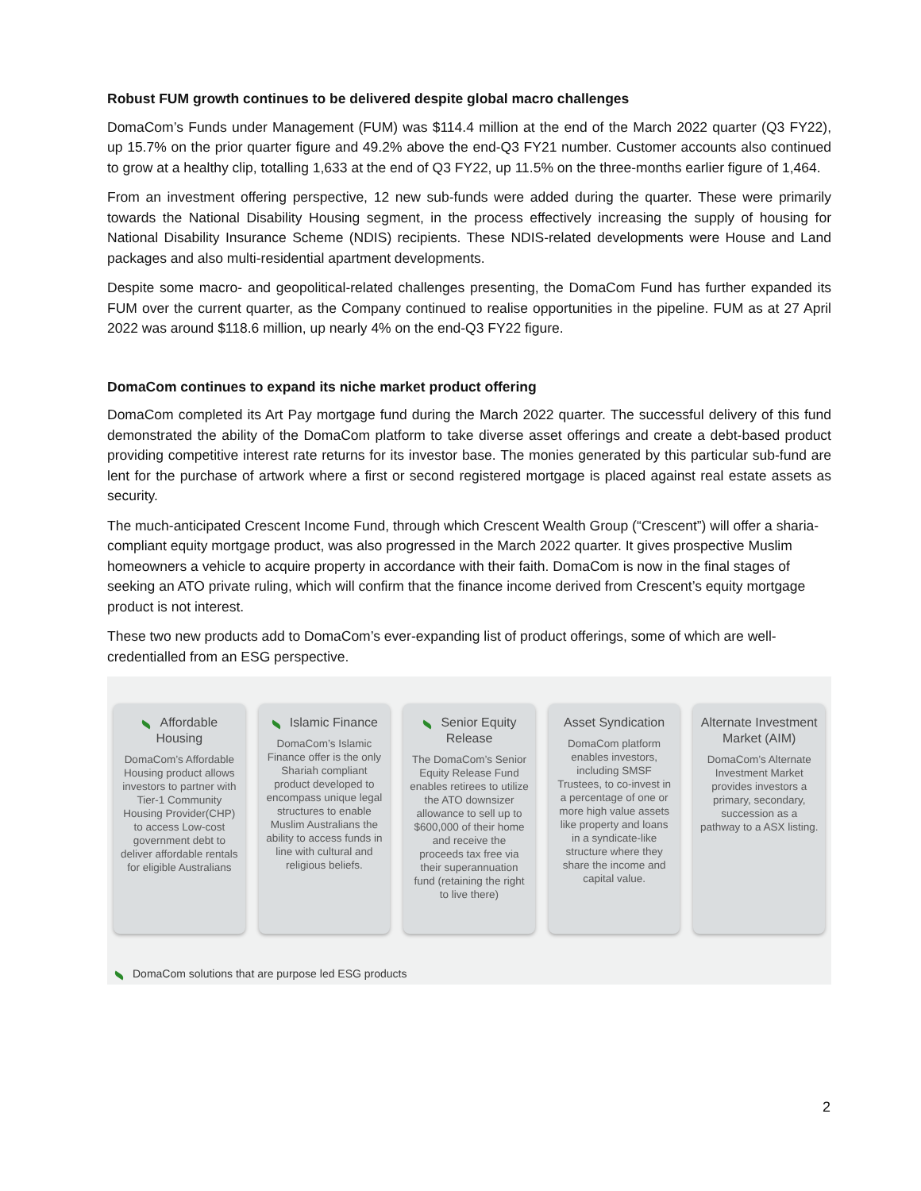Robust FUM growth continues to be delivered despite global macro challenges
DomaCom’s Funds under Management (FUM) was $114.4 million at the end of the March 2022 quarter (Q3 FY22), up 15.7% on the prior quarter figure and 49.2% above the end-Q3 FY21 number. Customer accounts also continued to grow at a healthy clip, totalling 1,633 at the end of Q3 FY22, up 11.5% on the three-months earlier figure of 1,464.
From an investment offering perspective, 12 new sub-funds were added during the quarter. These were primarily towards the National Disability Housing segment, in the process effectively increasing the supply of housing for National Disability Insurance Scheme (NDIS) recipients. These NDIS-related developments were House and Land packages and also multi-residential apartment developments.
Despite some macro- and geopolitical-related challenges presenting, the DomaCom Fund has further expanded its FUM over the current quarter, as the Company continued to realise opportunities in the pipeline. FUM as at 27 April 2022 was around $118.6 million, up nearly 4% on the end-Q3 FY22 figure.
DomaCom continues to expand its niche market product offering
DomaCom completed its Art Pay mortgage fund during the March 2022 quarter. The successful delivery of this fund demonstrated the ability of the DomaCom platform to take diverse asset offerings and create a debt-based product providing competitive interest rate returns for its investor base. The monies generated by this particular sub-fund are lent for the purchase of artwork where a first or second registered mortgage is placed against real estate assets as security.
The much-anticipated Crescent Income Fund, through which Crescent Wealth Group (“Crescent”) will offer a sharia-compliant equity mortgage product, was also progressed in the March 2022 quarter. It gives prospective Muslim homeowners a vehicle to acquire property in accordance with their faith. DomaCom is now in the final stages of seeking an ATO private ruling, which will confirm that the finance income derived from Crescent’s equity mortgage product is not interest.
These two new products add to DomaCom’s ever-expanding list of product offerings, some of which are well-credentialled from an ESG perspective.
Affordable Housing
DomaCom’s Affordable Housing product allows investors to partner with Tier-1 Community Housing Provider(CHP) to access Low-cost government debt to deliver affordable rentals for eligible Australians
Islamic Finance
DomaCom’s Islamic Finance offer is the only Shariah compliant product developed to encompass unique legal structures to enable Muslim Australians the ability to access funds in line with cultural and religious beliefs.
Senior Equity Release
The DomaCom’s Senior Equity Release Fund enables retirees to utilize the ATO downsizer allowance to sell up to $600,000 of their home and receive the proceeds tax free via their superannuation fund (retaining the right to live there)
Asset Syndication
DomaCom platform enables investors, including SMSF Trustees, to co-invest in a percentage of one or more high value assets like property and loans in a syndicate-like structure where they share the income and capital value.
Alternate Investment Market (AIM)
DomaCom’s Alternate Investment Market provides investors a primary, secondary, succession as a pathway to a ASX listing.
DomaCom solutions that are purpose led ESG products
2